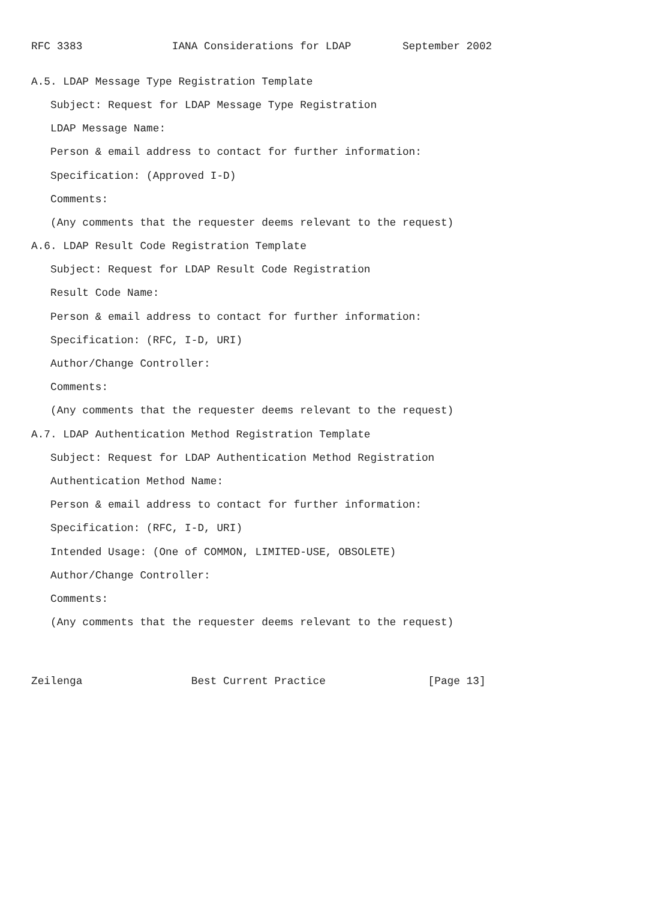RFC 3383              IANA Considerations for LDAP        September 2002


A.5. LDAP Message Type Registration Template

   Subject: Request for LDAP Message Type Registration

   LDAP Message Name:

   Person & email address to contact for further information:

   Specification: (Approved I-D)

   Comments:

   (Any comments that the requester deems relevant to the request)

A.6. LDAP Result Code Registration Template

   Subject: Request for LDAP Result Code Registration

   Result Code Name:

   Person & email address to contact for further information:

   Specification: (RFC, I-D, URI)

   Author/Change Controller:

   Comments:

   (Any comments that the requester deems relevant to the request)

A.7. LDAP Authentication Method Registration Template

   Subject: Request for LDAP Authentication Method Registration

   Authentication Method Name:

   Person & email address to contact for further information:

   Specification: (RFC, I-D, URI)

   Intended Usage: (One of COMMON, LIMITED-USE, OBSOLETE)

   Author/Change Controller:

   Comments:

   (Any comments that the requester deems relevant to the request)




Zeilenga                 Best Current Practice                [Page 13]